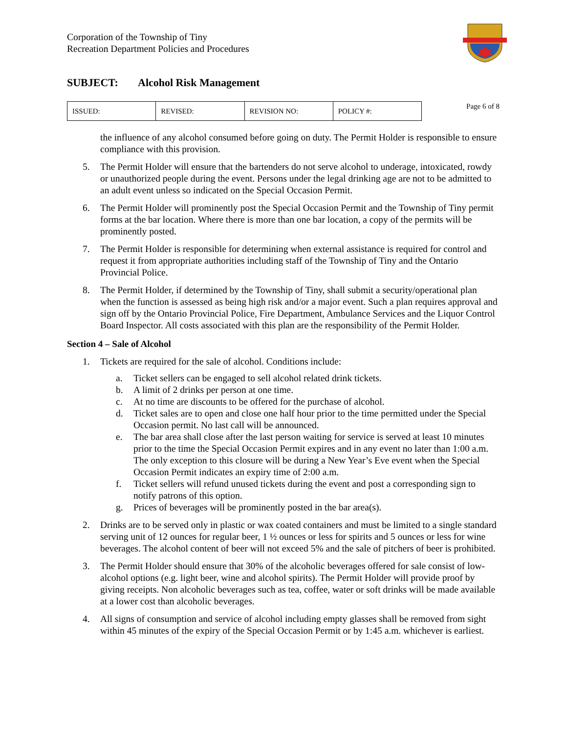Corporation of the Township of Tiny
Recreation Department Policies and Procedures
SUBJECT: Alcohol Risk Management
| ISSUED: | REVISED: | REVISION NO: | POLICY #: |
Page 6 of 8
the influence of any alcohol consumed before going on duty. The Permit Holder is responsible to ensure compliance with this provision.
5. The Permit Holder will ensure that the bartenders do not serve alcohol to underage, intoxicated, rowdy or unauthorized people during the event. Persons under the legal drinking age are not to be admitted to an adult event unless so indicated on the Special Occasion Permit.
6. The Permit Holder will prominently post the Special Occasion Permit and the Township of Tiny permit forms at the bar location. Where there is more than one bar location, a copy of the permits will be prominently posted.
7. The Permit Holder is responsible for determining when external assistance is required for control and request it from appropriate authorities including staff of the Township of Tiny and the Ontario Provincial Police.
8. The Permit Holder, if determined by the Township of Tiny, shall submit a security/operational plan when the function is assessed as being high risk and/or a major event. Such a plan requires approval and sign off by the Ontario Provincial Police, Fire Department, Ambulance Services and the Liquor Control Board Inspector. All costs associated with this plan are the responsibility of the Permit Holder.
Section 4 – Sale of Alcohol
1. Tickets are required for the sale of alcohol. Conditions include:
a. Ticket sellers can be engaged to sell alcohol related drink tickets.
b. A limit of 2 drinks per person at one time.
c. At no time are discounts to be offered for the purchase of alcohol.
d. Ticket sales are to open and close one half hour prior to the time permitted under the Special Occasion permit. No last call will be announced.
e. The bar area shall close after the last person waiting for service is served at least 10 minutes prior to the time the Special Occasion Permit expires and in any event no later than 1:00 a.m. The only exception to this closure will be during a New Year’s Eve event when the Special Occasion Permit indicates an expiry time of 2:00 a.m.
f. Ticket sellers will refund unused tickets during the event and post a corresponding sign to notify patrons of this option.
g. Prices of beverages will be prominently posted in the bar area(s).
2. Drinks are to be served only in plastic or wax coated containers and must be limited to a single standard serving unit of 12 ounces for regular beer, 1 ½ ounces or less for spirits and 5 ounces or less for wine beverages. The alcohol content of beer will not exceed 5% and the sale of pitchers of beer is prohibited.
3. The Permit Holder should ensure that 30% of the alcoholic beverages offered for sale consist of low-alcohol options (e.g. light beer, wine and alcohol spirits). The Permit Holder will provide proof by giving receipts. Non alcoholic beverages such as tea, coffee, water or soft drinks will be made available at a lower cost than alcoholic beverages.
4. All signs of consumption and service of alcohol including empty glasses shall be removed from sight within 45 minutes of the expiry of the Special Occasion Permit or by 1:45 a.m. whichever is earliest.